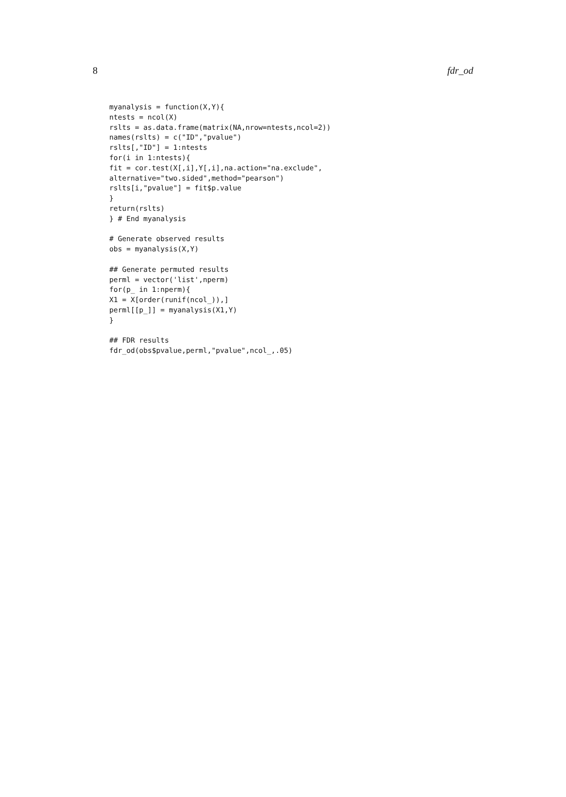8 fdr_od
myanalysis = function(X,Y){
ntests = ncol(X)
rslts = as.data.frame(matrix(NA,nrow=ntests,ncol=2))
names(rslts) = c("ID","pvalue")
rslts[,"ID"] = 1:ntests
for(i in 1:ntests){
fit = cor.test(X[,i],Y[,i],na.action="na.exclude",
alternative="two.sided",method="pearson")
rslts[i,"pvalue"] = fit$p.value
}
return(rslts)
} # End myanalysis

# Generate observed results
obs = myanalysis(X,Y)

## Generate permuted results
perml = vector('list',nperm)
for(p_ in 1:nperm){
X1 = X[order(runif(ncol_)),]
perml[[p_]] = myanalysis(X1,Y)
}

## FDR results
fdr_od(obs$pvalue,perml,"pvalue",ncol_,.05)